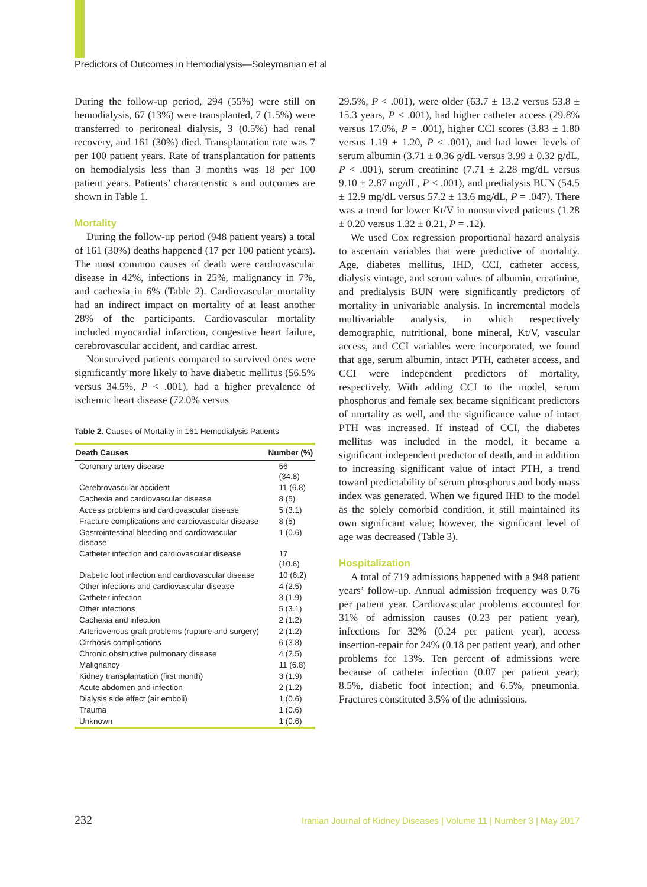Predictors of Outcomes in Hemodialysis—Soleymanian et al
During the follow-up period, 294 (55%) were still on hemodialysis, 67 (13%) were transplanted, 7 (1.5%) were transferred to peritoneal dialysis, 3 (0.5%) had renal recovery, and 161 (30%) died. Transplantation rate was 7 per 100 patient years. Rate of transplantation for patients on hemodialysis less than 3 months was 18 per 100 patient years. Patients’ characteristic s and outcomes are shown in Table 1.
Mortality
During the follow-up period (948 patient years) a total of 161 (30%) deaths happened (17 per 100 patient years). The most common causes of death were cardiovascular disease in 42%, infections in 25%, malignancy in 7%, and cachexia in 6% (Table 2). Cardiovascular mortality had an indirect impact on mortality of at least another 28% of the participants. Cardiovascular mortality included myocardial infarction, congestive heart failure, cerebrovascular accident, and cardiac arrest.
Nonsurvived patients compared to survived ones were significantly more likely to have diabetic mellitus (56.5% versus 34.5%, P < .001), had a higher prevalence of ischemic heart disease (72.0% versus
Table 2. Causes of Mortality in 161 Hemodialysis Patients
| Death Causes | Number (%) |
| --- | --- |
| Coronary artery disease | 56 (34.8) |
| Cerebrovascular accident | 11 (6.8) |
| Cachexia and cardiovascular disease | 8 (5) |
| Access problems and cardiovascular disease | 5 (3.1) |
| Fracture complications and cardiovascular disease | 8 (5) |
| Gastrointestinal bleeding and cardiovascular disease | 1 (0.6) |
| Catheter infection and cardiovascular disease | 17 (10.6) |
| Diabetic foot infection and cardiovascular disease | 10 (6.2) |
| Other infections and cardiovascular disease | 4 (2.5) |
| Catheter infection | 3 (1.9) |
| Other infections | 5 (3.1) |
| Cachexia and infection | 2 (1.2) |
| Arteriovenous graft problems (rupture and surgery) | 2 (1.2) |
| Cirrhosis complications | 6 (3.8) |
| Chronic obstructive pulmonary disease | 4 (2.5) |
| Malignancy | 11 (6.8) |
| Kidney transplantation (first month) | 3 (1.9) |
| Acute abdomen and infection | 2 (1.2) |
| Dialysis side effect (air emboli) | 1 (0.6) |
| Trauma | 1 (0.6) |
| Unknown | 1 (0.6) |
29.5%, P < .001), were older (63.7 ± 13.2 versus 53.8 ± 15.3 years, P < .001), had higher catheter access (29.8% versus 17.0%, P = .001), higher CCI scores (3.83 ± 1.80 versus 1.19 ± 1.20, P < .001), and had lower levels of serum albumin (3.71 ± 0.36 g/dL versus 3.99 ± 0.32 g/dL, P < .001), serum creatinine (7.71 ± 2.28 mg/dL versus 9.10 ± 2.87 mg/dL, P < .001), and predialysis BUN (54.5 ± 12.9 mg/dL versus 57.2 ± 13.6 mg/dL, P = .047). There was a trend for lower Kt/V in nonsurvived patients (1.28 ± 0.20 versus 1.32 ± 0.21, P = .12).
We used Cox regression proportional hazard analysis to ascertain variables that were predictive of mortality. Age, diabetes mellitus, IHD, CCI, catheter access, dialysis vintage, and serum values of albumin, creatinine, and predialysis BUN were significantly predictors of mortality in univariable analysis. In incremental models multivariable analysis, in which respectively demographic, nutritional, bone mineral, Kt/V, vascular access, and CCI variables were incorporated, we found that age, serum albumin, intact PTH, catheter access, and CCI were independent predictors of mortality, respectively. With adding CCI to the model, serum phosphorus and female sex became significant predictors of mortality as well, and the significance value of intact PTH was increased. If instead of CCI, the diabetes mellitus was included in the model, it became a significant independent predictor of death, and in addition to increasing significant value of intact PTH, a trend toward predictability of serum phosphorus and body mass index was generated. When we figured IHD to the model as the solely comorbid condition, it still maintained its own significant value; however, the significant level of age was decreased (Table 3).
Hospitalization
A total of 719 admissions happened with a 948 patient years’ follow-up. Annual admission frequency was 0.76 per patient year. Cardiovascular problems accounted for 31% of admission causes (0.23 per patient year), infections for 32% (0.24 per patient year), access insertion-repair for 24% (0.18 per patient year), and other problems for 13%. Ten percent of admissions were because of catheter infection (0.07 per patient year); 8.5%, diabetic foot infection; and 6.5%, pneumonia. Fractures constituted 3.5% of the admissions.
232 Iranian Journal of Kidney Diseases | Volume 11 | Number 3 | May 2017